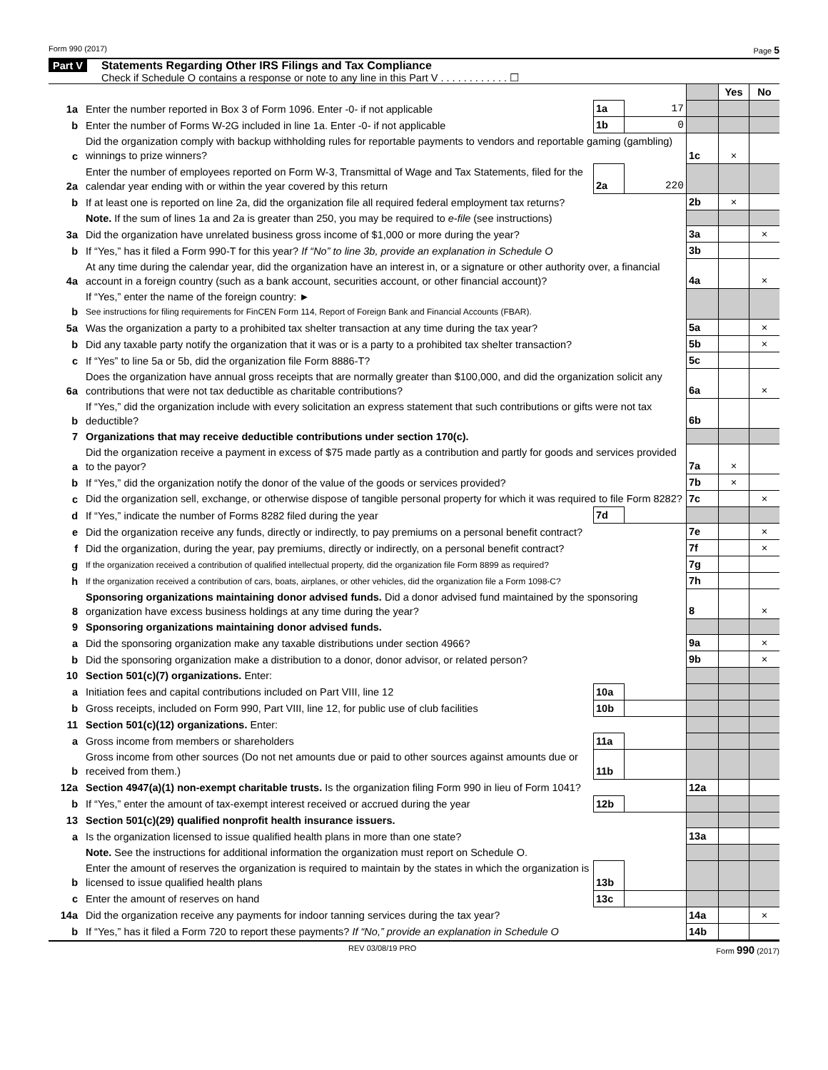Form 990 (2017) Page 5
Part V Statements Regarding Other IRS Filings and Tax Compliance
Check if Schedule O contains a response or note to any line in this Part V . . . . . . . . . . . . ☐
| | | | | | Yes | No |
| 1a | Enter the number reported in Box 3 of Form 1096. Enter -0- if not applicable | 1a | 17 | | | |
| b | Enter the number of Forms W-2G included in line 1a. Enter -0- if not applicable | 1b | 0 | | | |
| c | Did the organization comply with backup withholding rules for reportable payments to vendors and reportable gaming (gambling) winnings to prize winners? | | | 1c | × | |
| 2a | Enter the number of employees reported on Form W-3, Transmittal of Wage and Tax Statements, filed for the calendar year ending with or within the year covered by this return | 2a | 220 | | | |
| b | If at least one is reported on line 2a, did the organization file all required federal employment tax returns? | | | 2b | × | |
| | Note. If the sum of lines 1a and 2a is greater than 250, you may be required to e-file (see instructions) | | | | | |
| 3a | Did the organization have unrelated business gross income of $1,000 or more during the year? | | | 3a | | × |
| b | If “Yes,” has it filed a Form 990-T for this year? If “No” to line 3b, provide an explanation in Schedule O | | | 3b | | |
| 4a | At any time during the calendar year, did the organization have an interest in, or a signature or other authority over, a financial account in a foreign country (such as a bank account, securities account, or other financial account)? | | | 4a | | × |
| b | If “Yes,” enter the name of the foreign country: ► See instructions for filing requirements for FinCEN Form 114, Report of Foreign Bank and Financial Accounts (FBAR). | | | | | |
| 5a | Was the organization a party to a prohibited tax shelter transaction at any time during the tax year? | | | 5a | | × |
| b | Did any taxable party notify the organization that it was or is a party to a prohibited tax shelter transaction? | | | 5b | | × |
| c | If “Yes” to line 5a or 5b, did the organization file Form 8886-T? | | | 5c | | |
| 6a | Does the organization have annual gross receipts that are normally greater than $100,000, and did the organization solicit any contributions that were not tax deductible as charitable contributions? | | | 6a | | × |
| b | If “Yes,” did the organization include with every solicitation an express statement that such contributions or gifts were not tax deductible? | | | 6b | | |
| 7 | Organizations that may receive deductible contributions under section 170(c). | | | | | |
| a | Did the organization receive a payment in excess of $75 made partly as a contribution and partly for goods and services provided to the payor? | | | 7a | × | |
| b | If “Yes,” did the organization notify the donor of the value of the goods or services provided? | | | 7b | × | |
| c | Did the organization sell, exchange, or otherwise dispose of tangible personal property for which it was required to file Form 8282? | | | 7c | | × |
| d | If “Yes,” indicate the number of Forms 8282 filed during the year | 7d | | | | |
| e | Did the organization receive any funds, directly or indirectly, to pay premiums on a personal benefit contract? | | | 7e | | × |
| f | Did the organization, during the year, pay premiums, directly or indirectly, on a personal benefit contract? | | | 7f | | × |
| g | If the organization received a contribution of qualified intellectual property, did the organization file Form 8899 as required? | | | 7g | | |
| h | If the organization received a contribution of cars, boats, airplanes, or other vehicles, did the organization file a Form 1098-C? | | | 7h | | |
| 8 | Sponsoring organizations maintaining donor advised funds. Did a donor advised fund maintained by the sponsoring organization have excess business holdings at any time during the year? | | | 8 | | × |
| 9 | Sponsoring organizations maintaining donor advised funds. | | | | | |
| a | Did the sponsoring organization make any taxable distributions under section 4966? | | | 9a | | × |
| b | Did the sponsoring organization make a distribution to a donor, donor advisor, or related person? | | | 9b | | × |
| 10 | Section 501(c)(7) organizations. Enter: | | | | | |
| a | Initiation fees and capital contributions included on Part VIII, line 12 | 10a | | | | |
| b | Gross receipts, included on Form 990, Part VIII, line 12, for public use of club facilities | 10b | | | | |
| 11 | Section 501(c)(12) organizations. Enter: | | | | | |
| a | Gross income from members or shareholders | 11a | | | | |
| b | Gross income from other sources (Do not net amounts due or paid to other sources against amounts due or received from them.) | 11b | | | | |
| 12a | Section 4947(a)(1) non-exempt charitable trusts. Is the organization filing Form 990 in lieu of Form 1041? | | | 12a | | |
| b | If “Yes,” enter the amount of tax-exempt interest received or accrued during the year | 12b | | | | |
| 13 | Section 501(c)(29) qualified nonprofit health insurance issuers. | | | | | |
| a | Is the organization licensed to issue qualified health plans in more than one state? | | | 13a | | |
| | Note. See the instructions for additional information the organization must report on Schedule O. | | | | | |
| b | Enter the amount of reserves the organization is required to maintain by the states in which the organization is licensed to issue qualified health plans | 13b | | | | |
| c | Enter the amount of reserves on hand | 13c | | | | |
| 14a | Did the organization receive any payments for indoor tanning services during the tax year? | | | 14a | | × |
| b | If “Yes,” has it filed a Form 720 to report these payments? If “No,” provide an explanation in Schedule O | | | 14b | | |
REV 03/08/19 PRO Form 990 (2017)